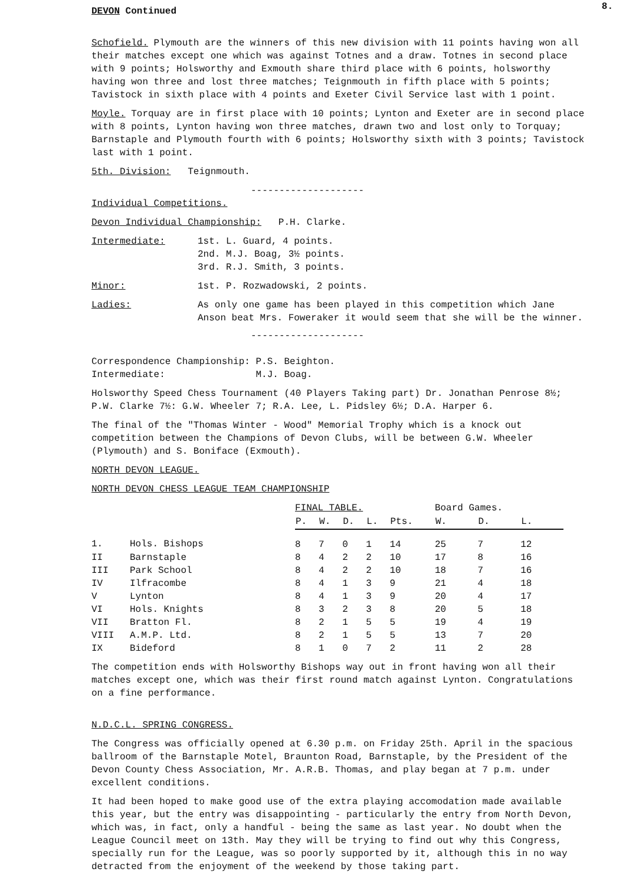8.
DEVON Continued
Schofield. Plymouth are the winners of this new division with 11 points having won all their matches except one which was against Totnes and a draw. Totnes in second place with 9 points; Holsworthy and Exmouth share third place with 6 points, holsworthy having won three and lost three matches; Teignmouth in fifth place with 5 points; Tavistock in sixth place with 4 points and Exeter Civil Service last with 1 point.
Moyle. Torquay are in first place with 10 points; Lynton and Exeter are in second place with 8 points, Lynton having won three matches, drawn two and lost only to Torquay; Barnstaple and Plymouth fourth with 6 points; Holsworthy sixth with 3 points; Tavistock last with 1 point.
5th. Division: Teignmouth.
--------------------
Individual Competitions.
Devon Individual Championship: P.H. Clarke.
| Intermediate: | 1st. L. Guard, 4 points. 2nd. M.J. Boag, 3½ points. 3rd. R.J. Smith, 3 points. |
| Minor: | 1st. P. Rozwadowski, 2 points. |
| Ladies: | As only one game has been played in this competition which Jane Anson beat Mrs. Foweraker it would seem that she will be the winner. |
--------------------
Correspondence Championship: P.S. Beighton.
Intermediate: M.J. Boag.
Holsworthy Speed Chess Tournament (40 Players Taking part) Dr. Jonathan Penrose 8½; P.W. Clarke 7½: G.W. Wheeler 7; R.A. Lee, L. Pidsley 6½; D.A. Harper 6.
The final of the "Thomas Winter - Wood" Memorial Trophy which is a knock out competition between the Champions of Devon Clubs, will be between G.W. Wheeler (Plymouth) and S. Boniface (Exmouth).
NORTH DEVON LEAGUE.
NORTH DEVON CHESS LEAGUE TEAM CHAMPIONSHIP
| | | FINAL TABLE. | | | | | Board Games. | | |
| | | P. | W. | D. | L. | Pts. | W. | D. | L. |
| 1. | Hols. Bishops | 8 | 7 | 0 | 1 | 14 | 25 | 7 | 12 |
| II | Barnstaple | 8 | 4 | 2 | 2 | 10 | 17 | 8 | 16 |
| III | Park School | 8 | 4 | 2 | 2 | 10 | 18 | 7 | 16 |
| IV | Ilfracombe | 8 | 4 | 1 | 3 | 9 | 21 | 4 | 18 |
| V | Lynton | 8 | 4 | 1 | 3 | 9 | 20 | 4 | 17 |
| VI | Hols. Knights | 8 | 3 | 2 | 3 | 8 | 20 | 5 | 18 |
| VII | Bratton Fl. | 8 | 2 | 1 | 5 | 5 | 19 | 4 | 19 |
| VIII | A.M.P. Ltd. | 8 | 2 | 1 | 5 | 5 | 13 | 7 | 20 |
| IX | Bideford | 8 | 1 | 0 | 7 | 2 | 11 | 2 | 28 |
The competition ends with Holsworthy Bishops way out in front having won all their matches except one, which was their first round match against Lynton. Congratulations on a fine performance.
N.D.C.L. SPRING CONGRESS.
The Congress was officially opened at 6.30 p.m. on Friday 25th. April in the spacious ballroom of the Barnstaple Motel, Braunton Road, Barnstaple, by the President of the Devon County Chess Association, Mr. A.R.B. Thomas, and play began at 7 p.m. under excellent conditions.
It had been hoped to make good use of the extra playing accomodation made available this year, but the entry was disappointing - particularly the entry from North Devon, which was, in fact, only a handful - being the same as last year. No doubt when the League Council meet on 13th. May they will be trying to find out why this Congress, specially run for the League, was so poorly supported by it, although this in no way detracted from the enjoyment of the weekend by those taking part.